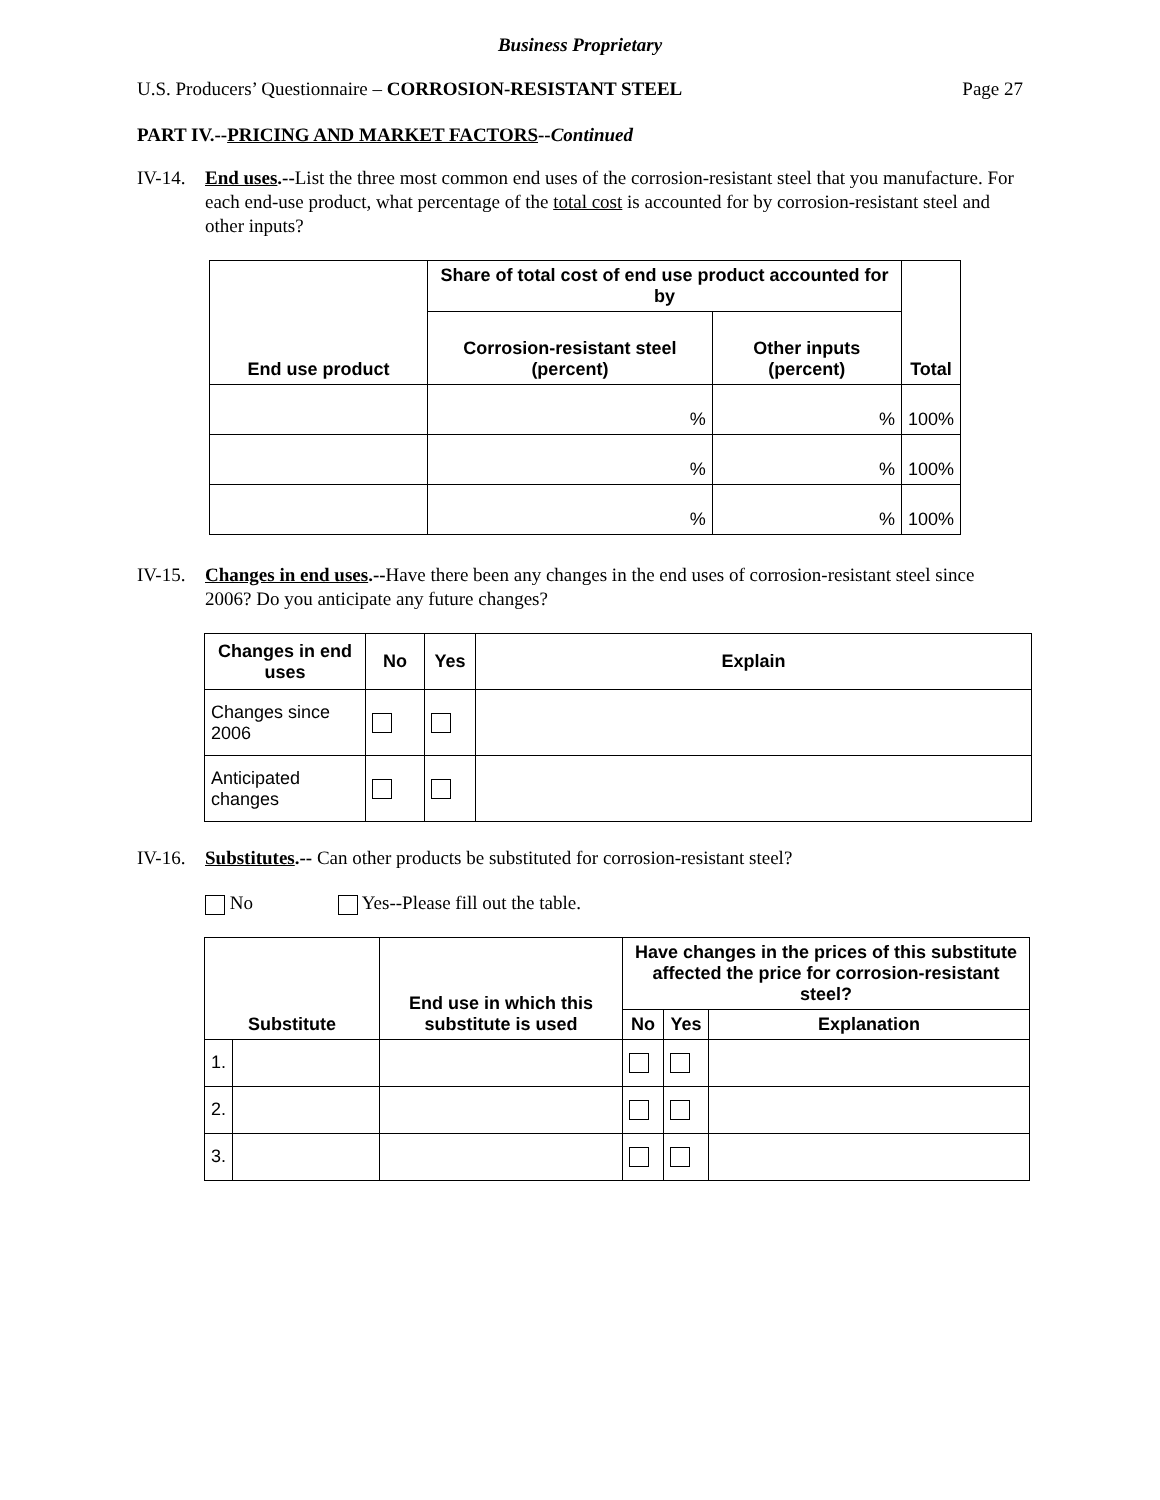Business Proprietary
U.S. Producers’ Questionnaire – CORROSION-RESISTANT STEEL Page 27
PART IV.--PRICING AND MARKET FACTORS--Continued
IV-14. End uses.--List the three most common end uses of the corrosion-resistant steel that you manufacture. For each end-use product, what percentage of the total cost is accounted for by corrosion-resistant steel and other inputs?
| End use product | Share of total cost of end use product accounted for by | | Total |
| --- | --- | --- | --- |
| | Corrosion-resistant steel (percent) | Other inputs (percent) | |
| | % | % | 100% |
| | % | % | 100% |
| | % | % | 100% |
IV-15. Changes in end uses.--Have there been any changes in the end uses of corrosion-resistant steel since 2006? Do you anticipate any future changes?
| Changes in end uses | No | Yes | Explain |
| --- | --- | --- | --- |
| Changes since 2006 | | | |
| Anticipated changes | | | |
IV-16. Substitutes.-- Can other products be substituted for corrosion-resistant steel?
No Yes--Please fill out the table.
| Substitute | | End use in which this substitute is used | Have changes in the prices of this substitute affected the price for corrosion-resistant steel? | | |
| --- | --- | --- | --- | --- | --- |
| | | | No | Yes | Explanation |
| 1. | | | | | |
| 2. | | | | | |
| 3. | | | | | |